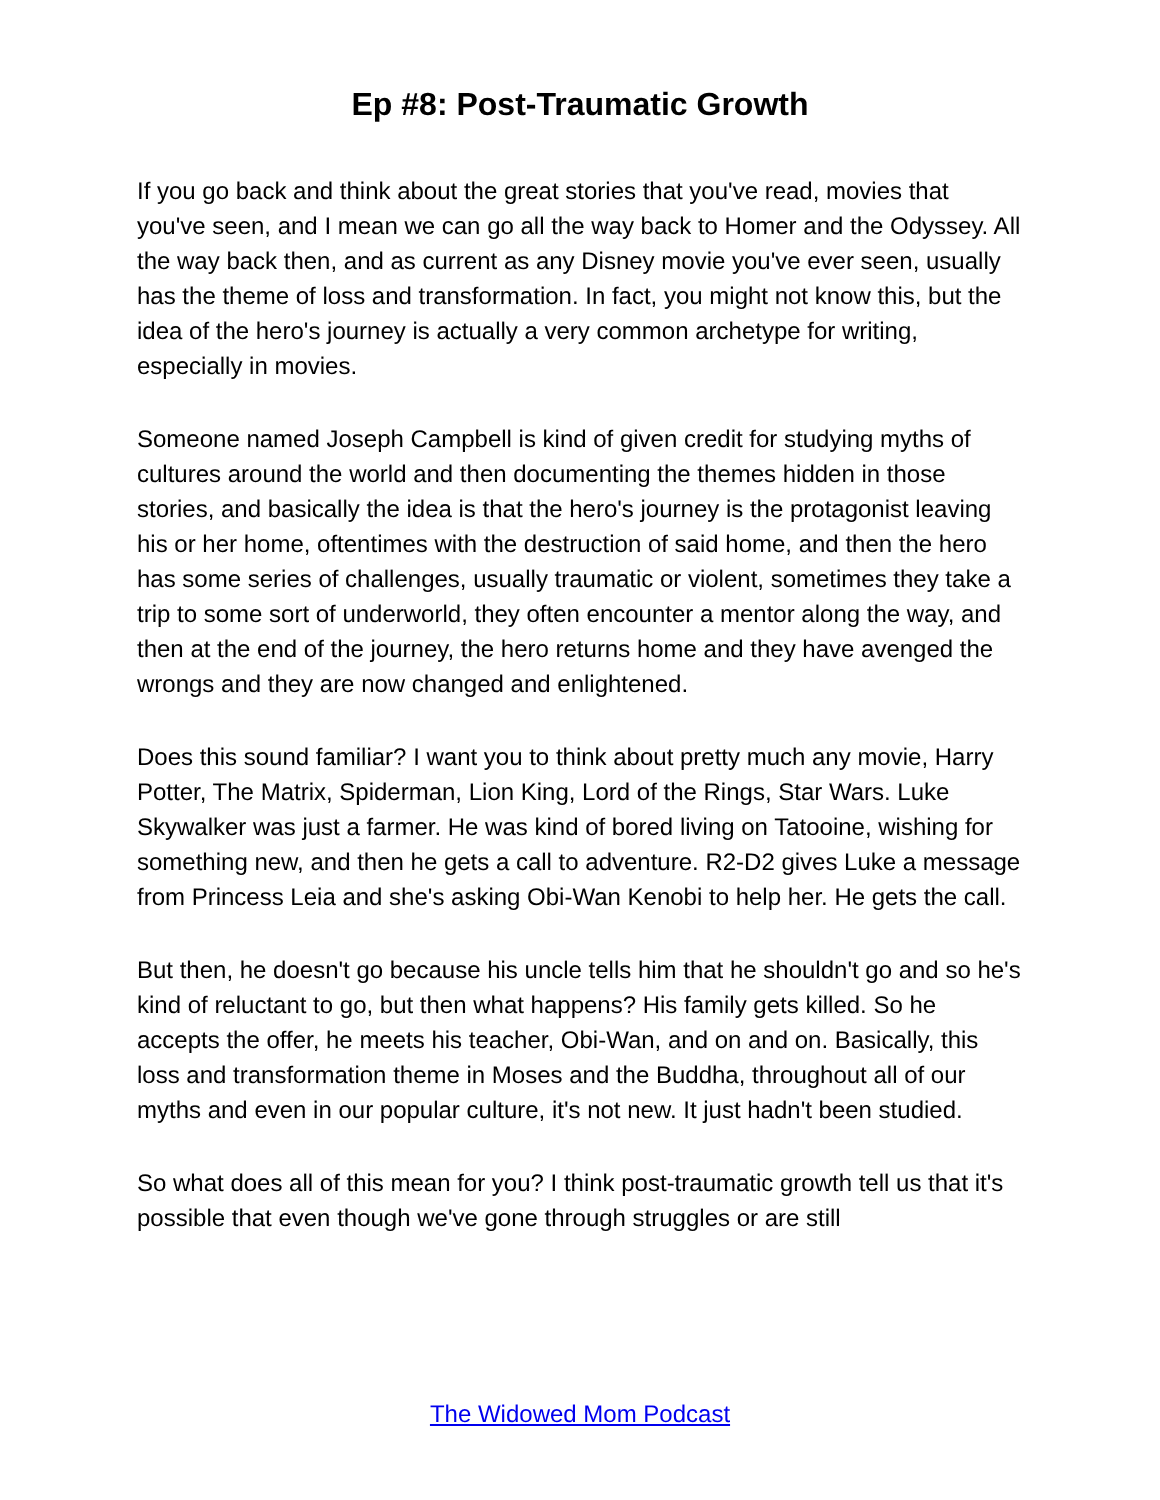Ep #8: Post-Traumatic Growth
If you go back and think about the great stories that you've read, movies that you've seen, and I mean we can go all the way back to Homer and the Odyssey. All the way back then, and as current as any Disney movie you've ever seen, usually has the theme of loss and transformation. In fact, you might not know this, but the idea of the hero's journey is actually a very common archetype for writing, especially in movies.
Someone named Joseph Campbell is kind of given credit for studying myths of cultures around the world and then documenting the themes hidden in those stories, and basically the idea is that the hero's journey is the protagonist leaving his or her home, oftentimes with the destruction of said home, and then the hero has some series of challenges, usually traumatic or violent, sometimes they take a trip to some sort of underworld, they often encounter a mentor along the way, and then at the end of the journey, the hero returns home and they have avenged the wrongs and they are now changed and enlightened.
Does this sound familiar? I want you to think about pretty much any movie, Harry Potter, The Matrix, Spiderman, Lion King, Lord of the Rings, Star Wars. Luke Skywalker was just a farmer. He was kind of bored living on Tatooine, wishing for something new, and then he gets a call to adventure. R2-D2 gives Luke a message from Princess Leia and she's asking Obi-Wan Kenobi to help her. He gets the call.
But then, he doesn't go because his uncle tells him that he shouldn't go and so he's kind of reluctant to go, but then what happens? His family gets killed. So he accepts the offer, he meets his teacher, Obi-Wan, and on and on. Basically, this loss and transformation theme in Moses and the Buddha, throughout all of our myths and even in our popular culture, it's not new. It just hadn't been studied.
So what does all of this mean for you? I think post-traumatic growth tell us that it's possible that even though we've gone through struggles or are still
The Widowed Mom Podcast